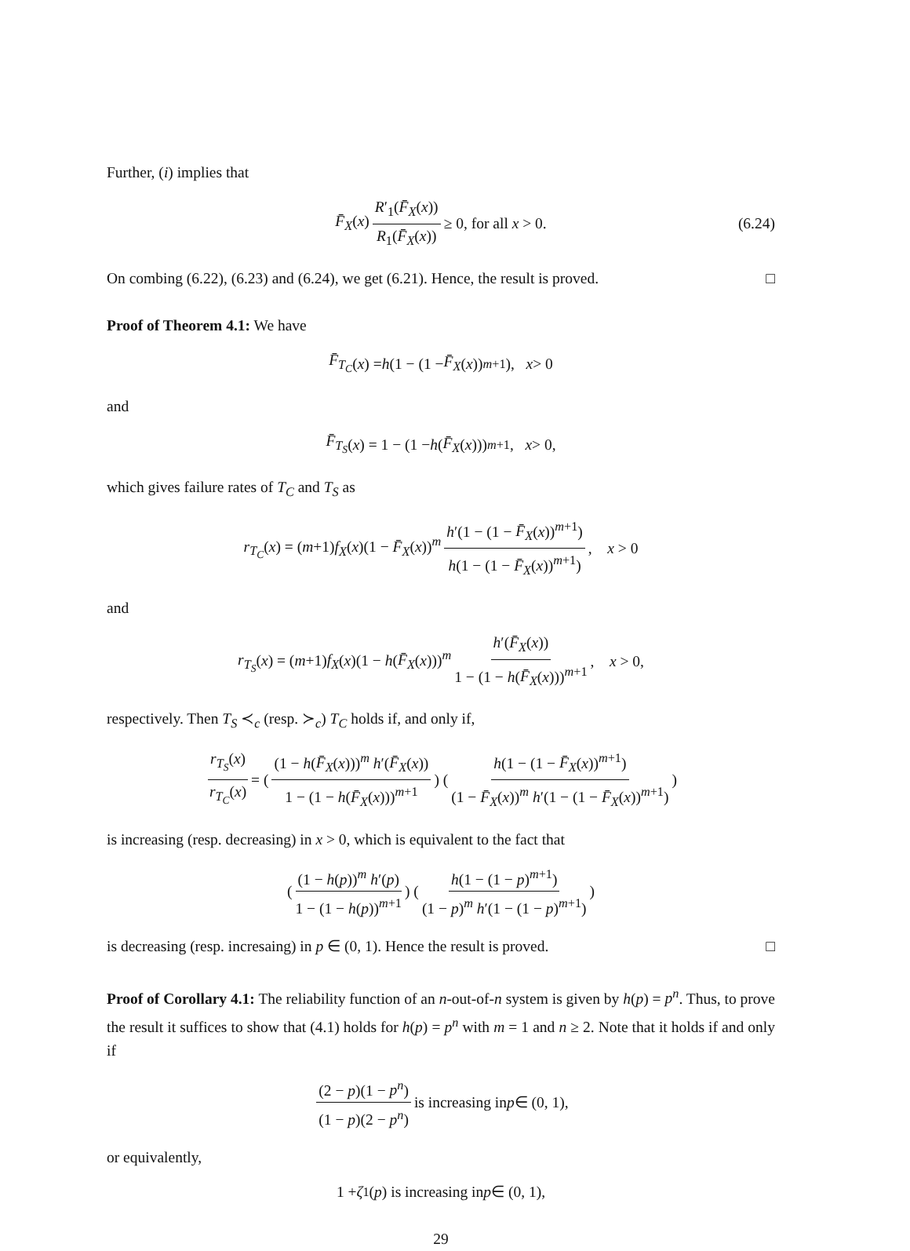Further, (i) implies that
F̄<sub>X</sub>(x) R′<sub>1</sub>(F̄<sub>X</sub>(x)) R<sub>1</sub>(F̄<sub>X</sub>(x)) ≥ 0, for all x > 0. (6.24)
On combing (6.22), (6.23) and (6.24), we get (6.21). Hence, the result is proved. □
Proof of Theorem 4.1: We have
F̄<sub>T<sub>C</sub></sub> (x) = h (1 − (1 − F̄<sub>X</sub> (x))<sup>m+1</sup>), x > 0
and
F̄<sub>T<sub>S</sub></sub> (x) = 1 − (1 − h (F̄<sub>X</sub> (x)))<sup>m+1</sup>, x > 0,
which gives failure rates of T<sub>C</sub> and T<sub>S</sub> as
r<sub>T<sub>C</sub></sub>(x) = (m+1)f<sub>X</sub>(x)(1 − F̄<sub>X</sub>(x))<sup>m</sup> h′(1 − (1 − F̄<sub>X</sub>(x))<sup>m+1</sup>) h(1 − (1 − F̄<sub>X</sub>(x))<sup>m+1</sup>), x > 0
and
r<sub>T<sub>S</sub></sub>(x) = (m+1)f<sub>X</sub>(x)(1 − h(F̄<sub>X</sub>(x)))<sup>m</sup> h′(F̄<sub>X</sub>(x)) 1 − (1 − h(F̄<sub>X</sub>(x)))<sup>m+1</sup>, x > 0,
respectively. Then T<sub>S</sub> ≺<sub>c</sub> (resp. ≻<sub>c</sub>) T<sub>C</sub> holds if, and only if,
r<sub>T<sub>S</sub></sub>(x) r<sub>T<sub>C</sub></sub>(x) = ((1 − h(F̄<sub>X</sub>(x)))<sup>m</sup> h′(F̄<sub>X</sub>(x)) 1 − (1 − h(F̄<sub>X</sub>(x)))<sup>m+1</sup>) (h(1 − (1 − F̄<sub>X</sub>(x))<sup>m+1</sup>) (1 − F̄<sub>X</sub>(x))<sup>m</sup> h′(1 − (1 − F̄<sub>X</sub>(x))<sup>m+1</sup>))
is increasing (resp. decreasing) in x > 0, which is equivalent to the fact that
((1 − h(p))<sup>m</sup> h′(p) 1 − (1 − h(p))<sup>m+1</sup>) (h(1 − (1 − p)<sup>m+1</sup>) (1 − p)<sup>m</sup> h′(1 − (1 − p)<sup>m+1</sup>))
is decreasing (resp. incresaing) in p ∈ (0, 1). Hence the result is proved. □
Proof of Corollary 4.1: The reliability function of an n-out-of-n system is given by h(p) = p<sup>n</sup>. Thus, to prove the result it suffices to show that (4.1) holds for h(p) = p<sup>n</sup> with m = 1 and n ≥ 2. Note that it holds if and only if
(2 − p)(1 − p<sup>n</sup>) (1 − p)(2 − p<sup>n</sup>) is increasing in p ∈ (0, 1),
or equivalently,
1 + ζ<sub>1</sub>(p) is increasing in p ∈ (0, 1),
29